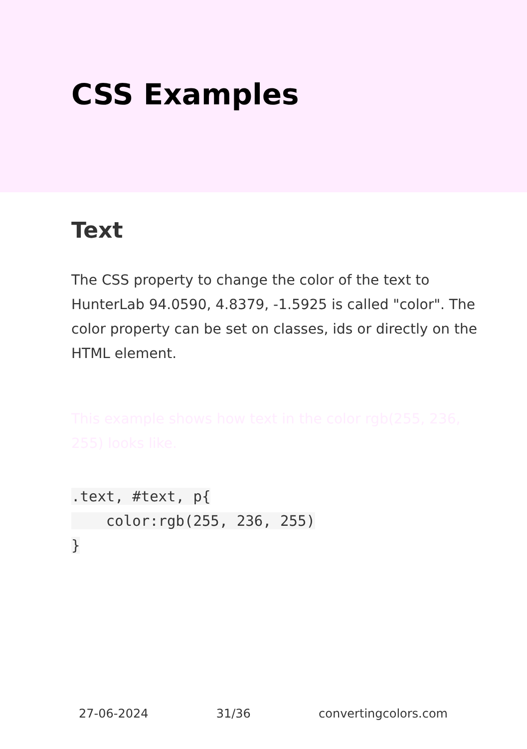CSS Examples
Text
The CSS property to change the color of the text to HunterLab 94.0590, 4.8379, -1.5925 is called "color". The color property can be set on classes, ids or directly on the HTML element.
This example shows how text in the color rgb(255, 236, 255) looks like.
.text, #text, p{
    color:rgb(255, 236, 255)
}
27-06-2024 31/36 convertingcolors.com